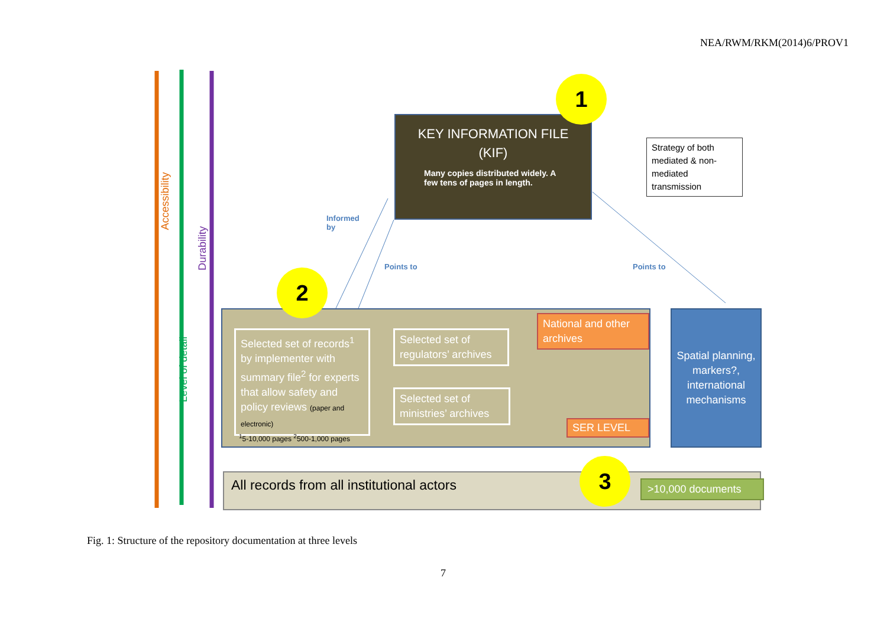NEA/RWM/RKM(2014)6/PROV1
Accessibility
Level of detail
Durability
KEY INFORMATION FILE
(KIF)
Many copies distributed widely. A few tens of pages in length.
1
Strategy of both mediated & non-mediated transmission
Informed
by
Points to Points to
2
Selected set of records<sup>1</sup> by implementer with summary file<sup>2</sup> for experts that allow safety and policy reviews (paper and electronic)
Selected set of regulators’ archives
Selected set of ministries’ archives
National and other archives
SER LEVEL
<sup>1</sup> 5-10,000 pages <sup>2</sup>500-1,000 pages
Spatial planning, markers?, international mechanisms
All records from all institutional actors 3
>10,000 documents
Fig. 1: Structure of the repository documentation at three levels
7